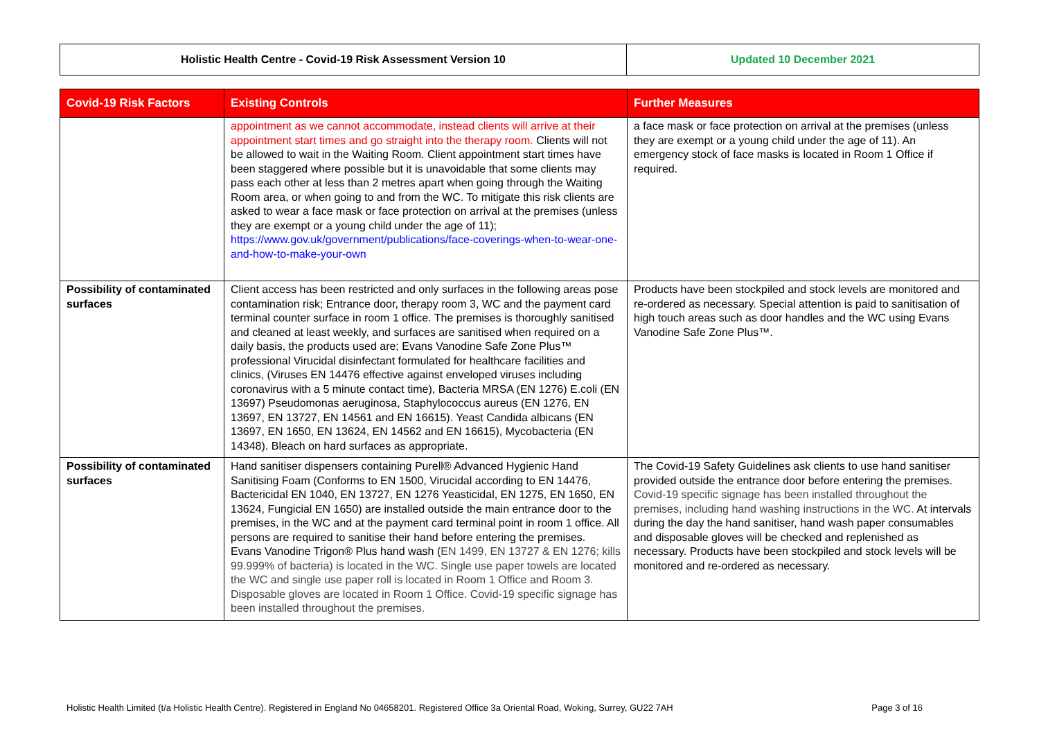| Holistic Health Centre - Covid-19 Risk Assessment Version 10 | Updated 10 December 2021 |
| Covid-19 Risk Factors | Existing Controls | Further Measures |
| --- | --- | --- |
| | appointment as we cannot accommodate, instead clients will arrive at their appointment start times and go straight into the therapy room. Clients will not be allowed to wait in the Waiting Room. Client appointment start times have been staggered where possible but it is unavoidable that some clients may pass each other at less than 2 metres apart when going through the Waiting Room area, or when going to and from the WC. To mitigate this risk clients are asked to wear a face mask or face protection on arrival at the premises (unless they are exempt or a young child under the age of 11); https://www.gov.uk/government/publications/face-coverings-when-to-wear-one-and-how-to-make-your-own | a face mask or face protection on arrival at the premises (unless they are exempt or a young child under the age of 11). An emergency stock of face masks is located in Room 1 Office if required. |
| Possibility of contaminated surfaces | Client access has been restricted and only surfaces in the following areas pose contamination risk; Entrance door, therapy room 3, WC and the payment card terminal counter surface in room 1 office. The premises is thoroughly sanitised and cleaned at least weekly, and surfaces are sanitised when required on a daily basis, the products used are; Evans Vanodine Safe Zone Plus™ professional Virucidal disinfectant formulated for healthcare facilities and clinics, (Viruses EN 14476 effective against enveloped viruses including coronavirus with a 5 minute contact time), Bacteria MRSA (EN 1276) E.coli (EN 13697) Pseudomonas aeruginosa, Staphylococcus aureus (EN 1276, EN 13697, EN 13727, EN 14561 and EN 16615). Yeast Candida albicans (EN 13697, EN 1650, EN 13624, EN 14562 and EN 16615), Mycobacteria (EN 14348). Bleach on hard surfaces as appropriate. | Products have been stockpiled and stock levels are monitored and re-ordered as necessary. Special attention is paid to sanitisation of high touch areas such as door handles and the WC using Evans Vanodine Safe Zone Plus™. |
| Possibility of contaminated surfaces | Hand sanitiser dispensers containing Purell® Advanced Hygienic Hand Sanitising Foam (Conforms to EN 1500, Virucidal according to EN 14476, Bactericidal EN 1040, EN 13727, EN 1276 Yeasticidal, EN 1275, EN 1650, EN 13624, Fungicial EN 1650) are installed outside the main entrance door to the premises, in the WC and at the payment card terminal point in room 1 office. All persons are required to sanitise their hand before entering the premises. Evans Vanodine Trigon® Plus hand wash ( EN 1499, EN 13727 & EN 1276; kills 99.999% of bacteria) is located in the WC. Single use paper towels are located the WC and single use paper roll is located in Room 1 Office and Room 3. Disposable gloves are located in Room 1 Office. Covid-19 specific signage has been installed throughout the premises. | The Covid-19 Safety Guidelines ask clients to use hand sanitiser provided outside the entrance door before entering the premises. Covid-19 specific signage has been installed throughout the premises, including hand washing instructions in the WC. At intervals during the day the hand sanitiser, hand wash paper consumables and disposable gloves will be checked and replenished as necessary. Products have been stockpiled and stock levels will be monitored and re-ordered as necessary. |
Holistic Health Limited (t/a Holistic Health Centre). Registered in England No 04658201. Registered Office 3a Oriental Road, Woking, Surrey, GU22 7AH Page 3 of 16